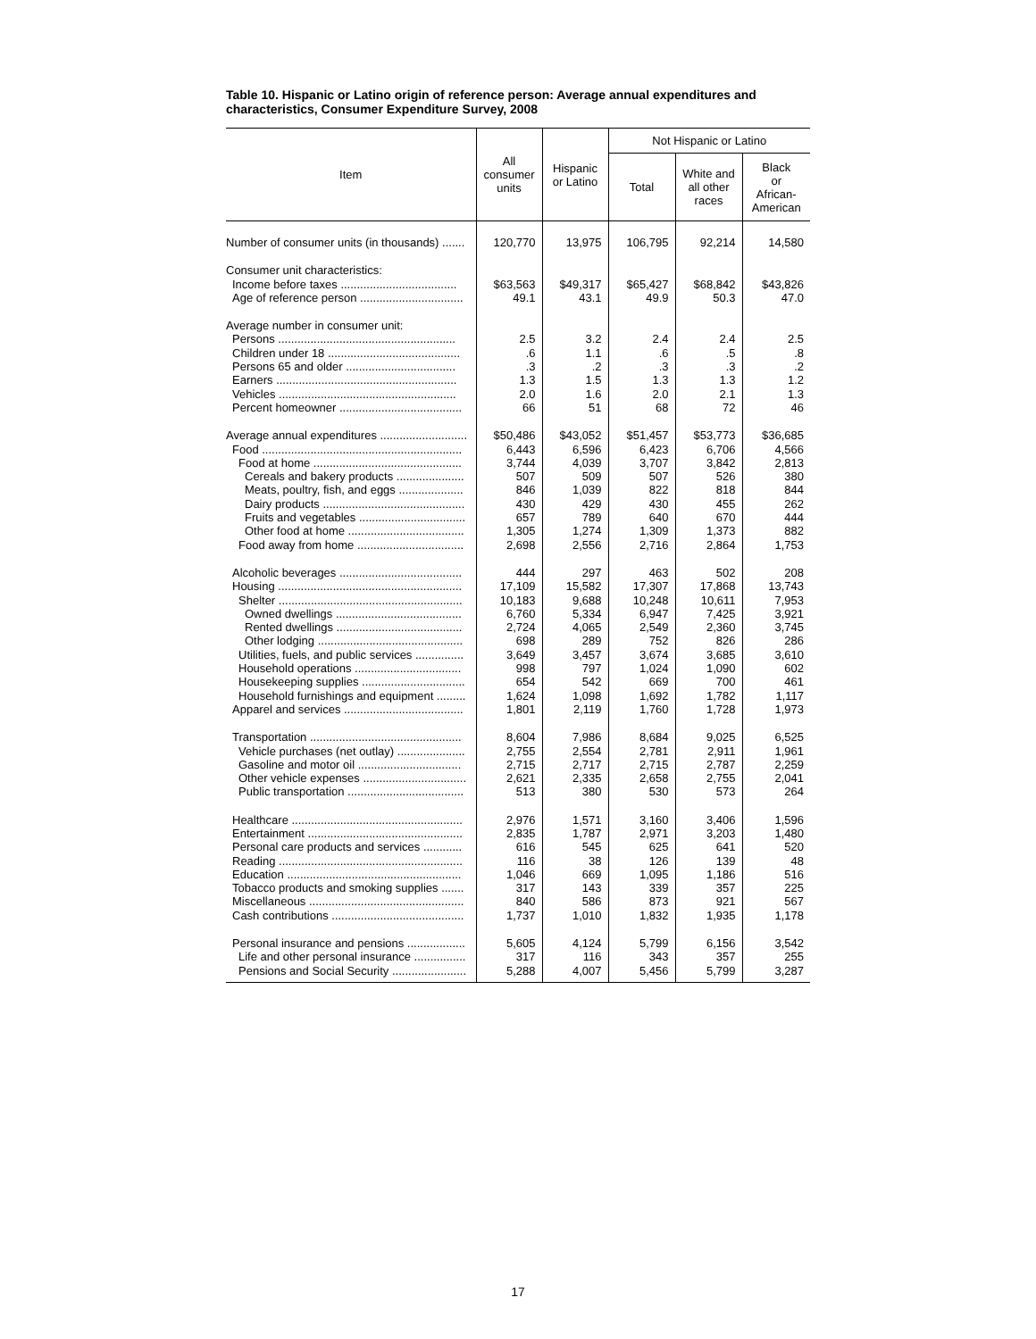Table 10. Hispanic or Latino origin of reference person: Average annual expenditures and characteristics, Consumer Expenditure Survey, 2008
| Item | All consumer units | Hispanic or Latino | Not Hispanic or Latino | | |
| --- | --- | --- | --- | --- | --- |
| | | | Total | White and all other races | Black or African- American |
| Number of consumer units (in thousands) ....... | 120,770 | 13,975 | 106,795 | 92,214 | 14,580 |
| Consumer unit characteristics: | | | | | |
| Income before taxes .................................... | $63,563 | $49,317 | $65,427 | $68,842 | $43,826 |
| Age of reference person ................................ | 49.1 | 43.1 | 49.9 | 50.3 | 47.0 |
| Average number in consumer unit: | | | | | |
| Persons ....................................................... | 2.5 | 3.2 | 2.4 | 2.4 | 2.5 |
| Children under 18 ......................................... | .6 | 1.1 | .6 | .5 | .8 |
| Persons 65 and older .................................. | .3 | .2 | .3 | .3 | .2 |
| Earners ........................................................ | 1.3 | 1.5 | 1.3 | 1.3 | 1.2 |
| Vehicles ....................................................... | 2.0 | 1.6 | 2.0 | 2.1 | 1.3 |
| Percent homeowner ...................................... | 66 | 51 | 68 | 72 | 46 |
| Average annual expenditures ........................... | $50,486 | $43,052 | $51,457 | $53,773 | $36,685 |
| Food .............................................................. | 6,443 | 6,596 | 6,423 | 6,706 | 4,566 |
| Food at home .............................................. | 3,744 | 4,039 | 3,707 | 3,842 | 2,813 |
| Cereals and bakery products ..................... | 507 | 509 | 507 | 526 | 380 |
| Meats, poultry, fish, and eggs .................... | 846 | 1,039 | 822 | 818 | 844 |
| Dairy products ............................................ | 430 | 429 | 430 | 455 | 262 |
| Fruits and vegetables ................................. | 657 | 789 | 640 | 670 | 444 |
| Other food at home .................................... | 1,305 | 1,274 | 1,309 | 1,373 | 882 |
| Food away from home ................................. | 2,698 | 2,556 | 2,716 | 2,864 | 1,753 |
| Alcoholic beverages ...................................... | 444 | 297 | 463 | 502 | 208 |
| Housing ......................................................... | 17,109 | 15,582 | 17,307 | 17,868 | 13,743 |
| Shelter ......................................................... | 10,183 | 9,688 | 10,248 | 10,611 | 7,953 |
| Owned dwellings ....................................... | 6,760 | 5,334 | 6,947 | 7,425 | 3,921 |
| Rented dwellings ....................................... | 2,724 | 4,065 | 2,549 | 2,360 | 3,745 |
| Other lodging ............................................. | 698 | 289 | 752 | 826 | 286 |
| Utilities, fuels, and public services ............... | 3,649 | 3,457 | 3,674 | 3,685 | 3,610 |
| Household operations ................................. | 998 | 797 | 1,024 | 1,090 | 602 |
| Housekeeping supplies ................................ | 654 | 542 | 669 | 700 | 461 |
| Household furnishings and equipment ......... | 1,624 | 1,098 | 1,692 | 1,782 | 1,117 |
| Apparel and services ..................................... | 1,801 | 2,119 | 1,760 | 1,728 | 1,973 |
| Transportation ............................................... | 8,604 | 7,986 | 8,684 | 9,025 | 6,525 |
| Vehicle purchases (net outlay) ..................... | 2,755 | 2,554 | 2,781 | 2,911 | 1,961 |
| Gasoline and motor oil ................................ | 2,715 | 2,717 | 2,715 | 2,787 | 2,259 |
| Other vehicle expenses ................................ | 2,621 | 2,335 | 2,658 | 2,755 | 2,041 |
| Public transportation .................................... | 513 | 380 | 530 | 573 | 264 |
| Healthcare ..................................................... | 2,976 | 1,571 | 3,160 | 3,406 | 1,596 |
| Entertainment ................................................ | 2,835 | 1,787 | 2,971 | 3,203 | 1,480 |
| Personal care products and services ............ | 616 | 545 | 625 | 641 | 520 |
| Reading ......................................................... | 116 | 38 | 126 | 139 | 48 |
| Education ...................................................... | 1,046 | 669 | 1,095 | 1,186 | 516 |
| Tobacco products and smoking supplies ....... | 317 | 143 | 339 | 357 | 225 |
| Miscellaneous ................................................ | 840 | 586 | 873 | 921 | 567 |
| Cash contributions ......................................... | 1,737 | 1,010 | 1,832 | 1,935 | 1,178 |
| Personal insurance and pensions .................. | 5,605 | 4,124 | 5,799 | 6,156 | 3,542 |
| Life and other personal insurance ................ | 317 | 116 | 343 | 357 | 255 |
| Pensions and Social Security ....................... | 5,288 | 4,007 | 5,456 | 5,799 | 3,287 |
17